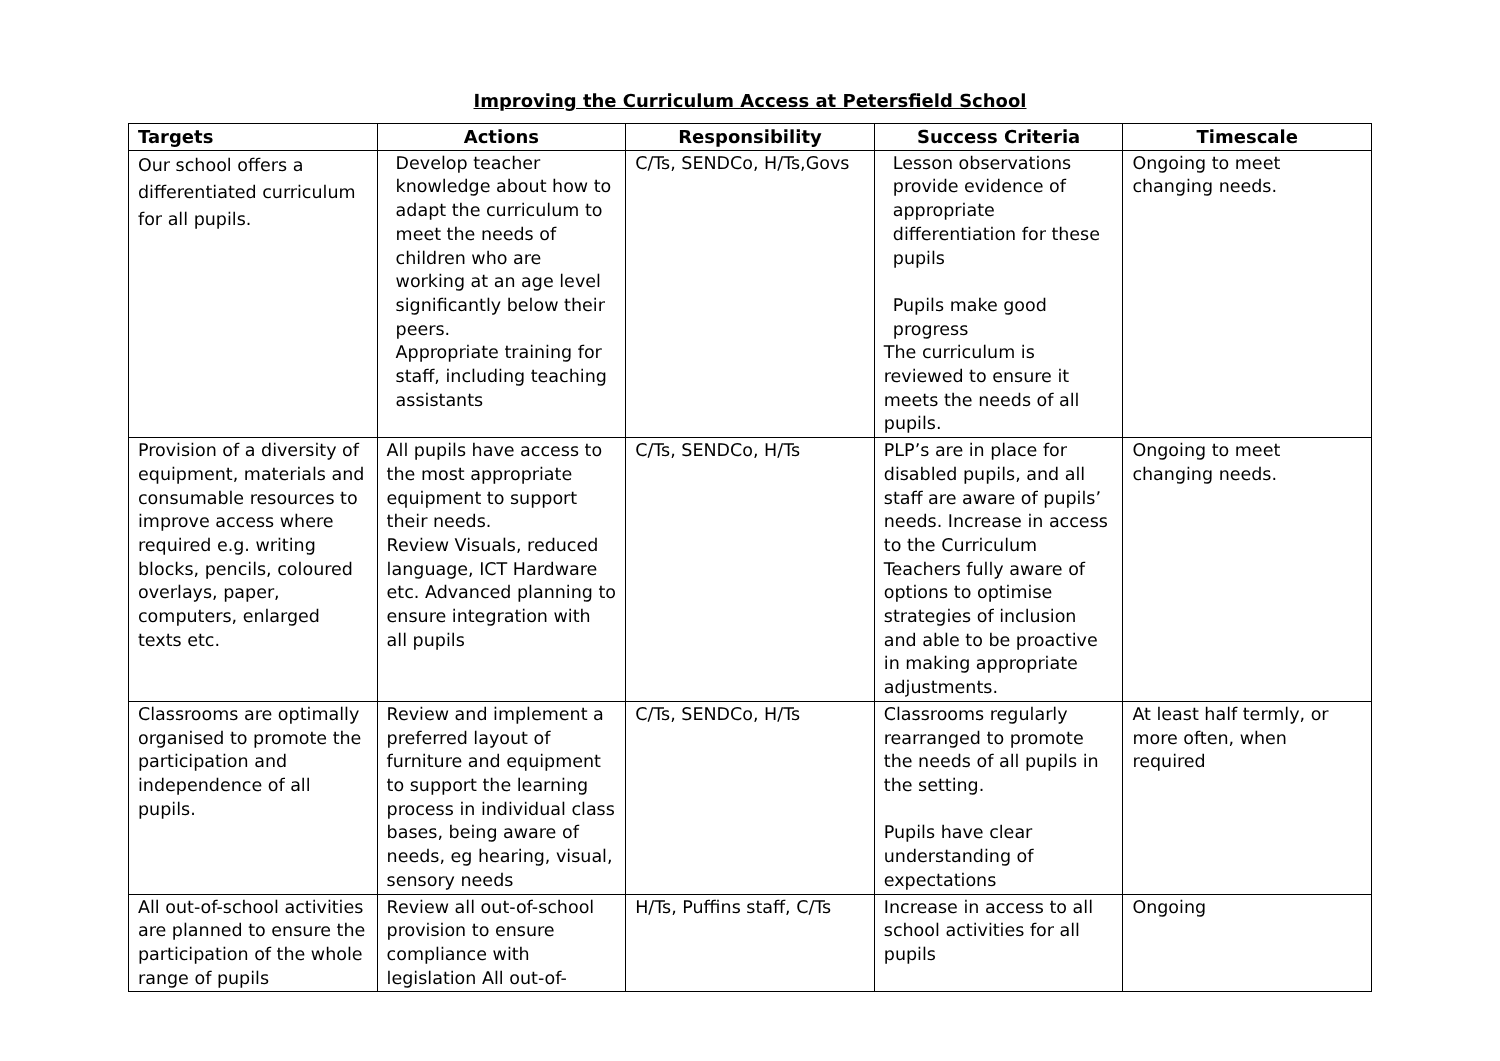Improving the Curriculum Access at Petersfield School
| Targets | Actions | Responsibility | Success Criteria | Timescale |
| --- | --- | --- | --- | --- |
| Our school offers a differentiated curriculum for all pupils. | Develop teacher knowledge about how to adapt the curriculum to meet the needs of children who are working at an age level significantly below their peers. Appropriate training for staff, including teaching assistants | C/Ts, SENDCo, H/Ts,Govs | Lesson observations provide evidence of appropriate differentiation for these pupils Pupils make good progress The curriculum is reviewed to ensure it meets the needs of all pupils. | Ongoing to meet changing needs. |
| Provision of a diversity of equipment, materials and consumable resources to improve access where required e.g. writing blocks, pencils, coloured overlays, paper, computers, enlarged texts etc. | All pupils have access to the most appropriate equipment to support their needs. Review Visuals, reduced language, ICT Hardware etc. Advanced planning to ensure integration with all pupils | C/Ts, SENDCo, H/Ts | PLP’s are in place for disabled pupils, and all staff are aware of pupils’ needs. Increase in access to the Curriculum Teachers fully aware of options to optimise strategies of inclusion and able to be proactive in making appropriate adjustments. | Ongoing to meet changing needs. |
| Classrooms are optimally organised to promote the participation and independence of all pupils. | Review and implement a preferred layout of furniture and equipment to support the learning process in individual class bases, being aware of needs, eg hearing, visual, sensory needs | C/Ts, SENDCo, H/Ts | Classrooms regularly rearranged to promote the needs of all pupils in the setting. Pupils have clear understanding of expectations | At least half termly, or more often, when required |
| All out-of-school activities are planned to ensure the participation of the whole range of pupils | Review all out-of-school provision to ensure compliance with legislation All out-of- | H/Ts, Puffins staff, C/Ts | Increase in access to all school activities for all pupils | Ongoing |